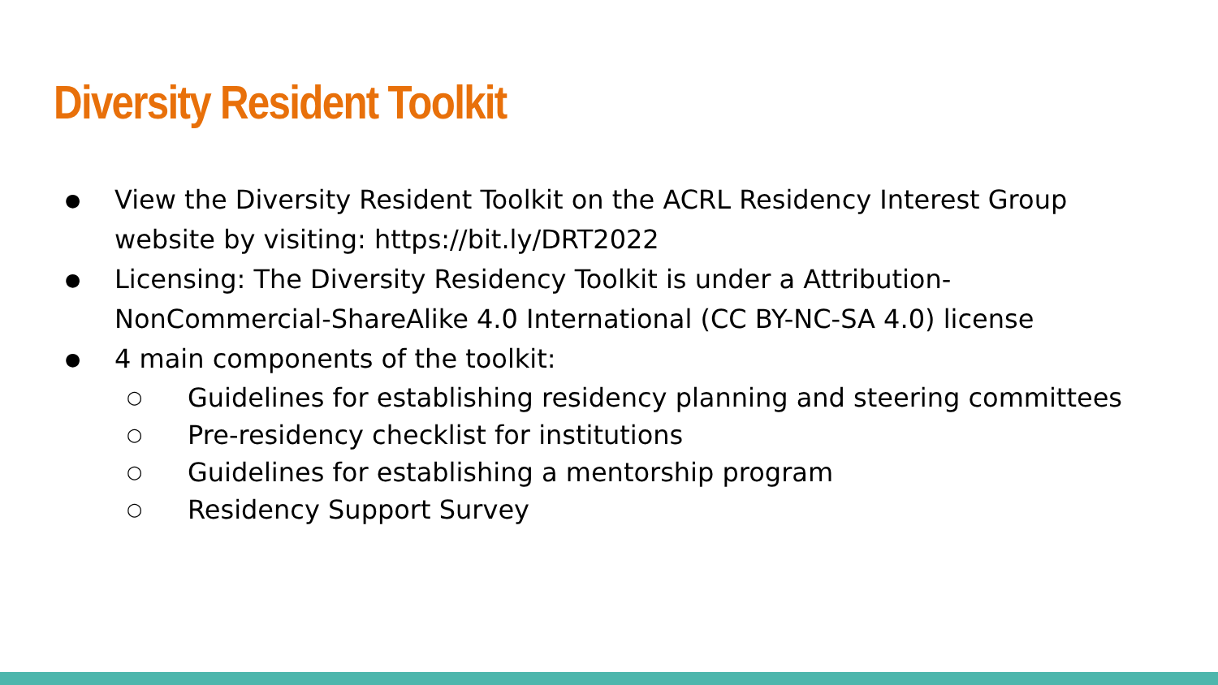Diversity Resident Toolkit
● View the Diversity Resident Toolkit on the ACRL Residency Interest Group website by visiting: https://bit.ly/DRT2022
● Licensing: The Diversity Residency Toolkit is under a Attribution-NonCommercial-ShareAlike 4.0 International (CC BY-NC-SA 4.0) license
● 4 main components of the toolkit:
○ Guidelines for establishing residency planning and steering committees
○ Pre-residency checklist for institutions
○ Guidelines for establishing a mentorship program
○ Residency Support Survey